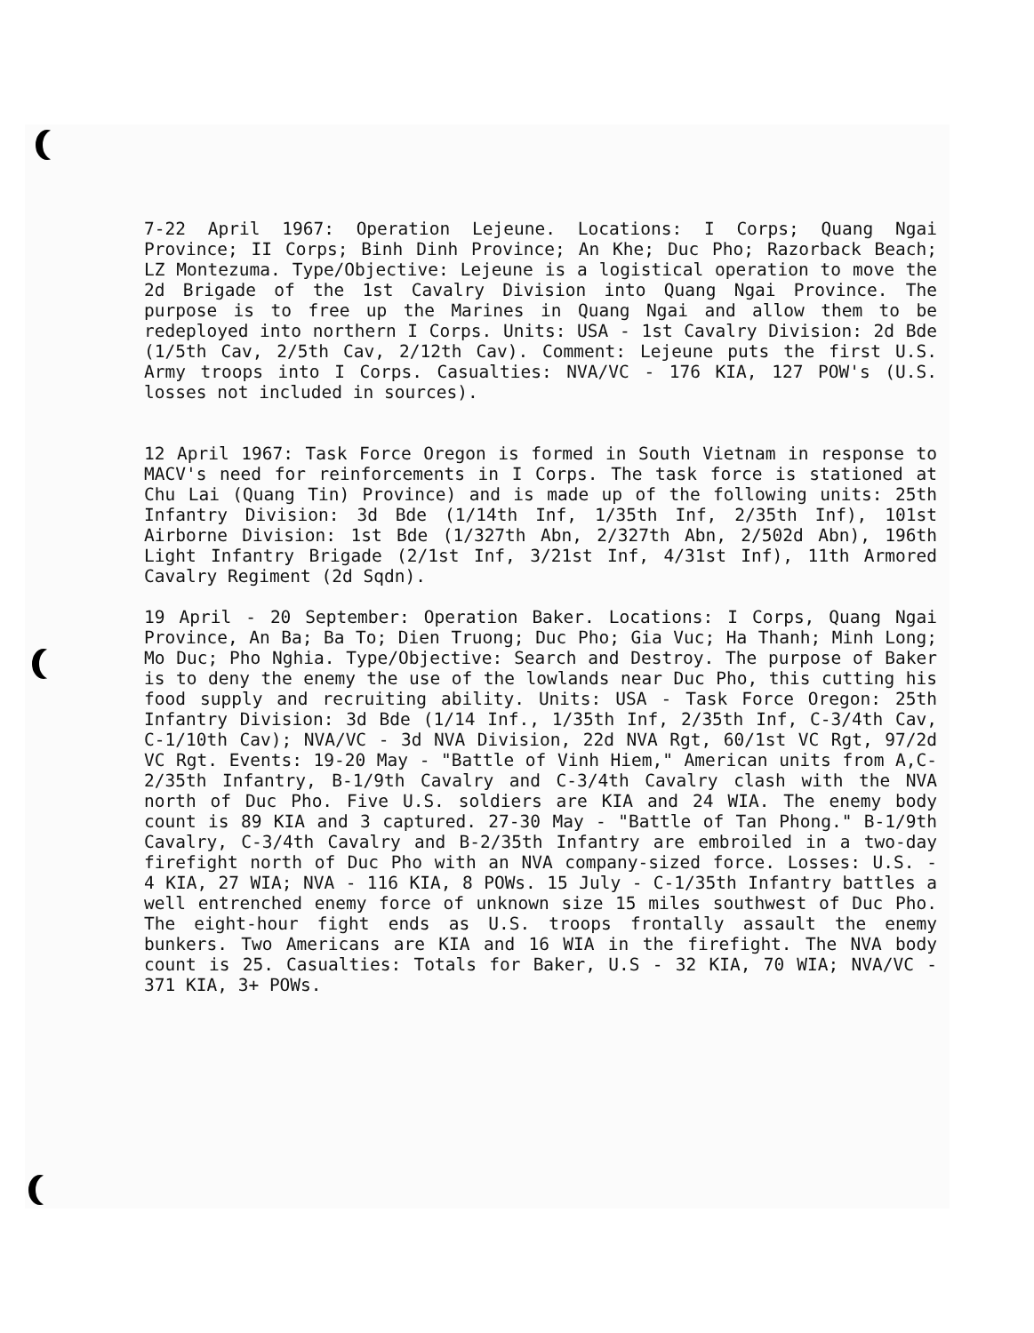7-22 April 1967: Operation Lejeune. Locations: I Corps; Quang Ngai Province; II Corps; Binh Dinh Province; An Khe; Duc Pho; Razorback Beach; LZ Montezuma. Type/Objective: Lejeune is a logistical operation to move the 2d Brigade of the 1st Cavalry Division into Quang Ngai Province. The purpose is to free up the Marines in Quang Ngai and allow them to be redeployed into northern I Corps. Units: USA - 1st Cavalry Division: 2d Bde (1/5th Cav, 2/5th Cav, 2/12th Cav). Comment: Lejeune puts the first U.S. Army troops into I Corps. Casualties: NVA/VC - 176 KIA, 127 POW's (U.S. losses not included in sources).
12 April 1967: Task Force Oregon is formed in South Vietnam in response to MACV's need for reinforcements in I Corps. The task force is stationed at Chu Lai (Quang Tin) Province) and is made up of the following units: 25th Infantry Division: 3d Bde (1/14th Inf, 1/35th Inf, 2/35th Inf), 101st Airborne Division: 1st Bde (1/327th Abn, 2/327th Abn, 2/502d Abn), 196th Light Infantry Brigade (2/1st Inf, 3/21st Inf, 4/31st Inf), 11th Armored Cavalry Regiment (2d Sqdn).
19 April - 20 September: Operation Baker. Locations: I Corps, Quang Ngai Province, An Ba; Ba To; Dien Truong; Duc Pho; Gia Vuc; Ha Thanh; Minh Long; Mo Duc; Pho Nghia. Type/Objective: Search and Destroy. The purpose of Baker is to deny the enemy the use of the lowlands near Duc Pho, this cutting his food supply and recruiting ability. Units: USA - Task Force Oregon: 25th Infantry Division: 3d Bde (1/14 Inf., 1/35th Inf, 2/35th Inf, C-3/4th Cav, C-1/10th Cav); NVA/VC - 3d NVA Division, 22d NVA Rgt, 60/1st VC Rgt, 97/2d VC Rgt. Events: 19-20 May - "Battle of Vinh Hiem," American units from A,C-2/35th Infantry, B-1/9th Cavalry and C-3/4th Cavalry clash with the NVA north of Duc Pho. Five U.S. soldiers are KIA and 24 WIA. The enemy body count is 89 KIA and 3 captured. 27-30 May - "Battle of Tan Phong." B-1/9th Cavalry, C-3/4th Cavalry and B-2/35th Infantry are embroiled in a two-day firefight north of Duc Pho with an NVA company-sized force. Losses: U.S. - 4 KIA, 27 WIA; NVA - 116 KIA, 8 POWs. 15 July - C-1/35th Infantry battles a well entrenched enemy force of unknown size 15 miles southwest of Duc Pho. The eight-hour fight ends as U.S. troops frontally assault the enemy bunkers. Two Americans are KIA and 16 WIA in the firefight. The NVA body count is 25. Casualties: Totals for Baker, U.S - 32 KIA, 70 WIA; NVA/VC - 371 KIA, 3+ POWs.